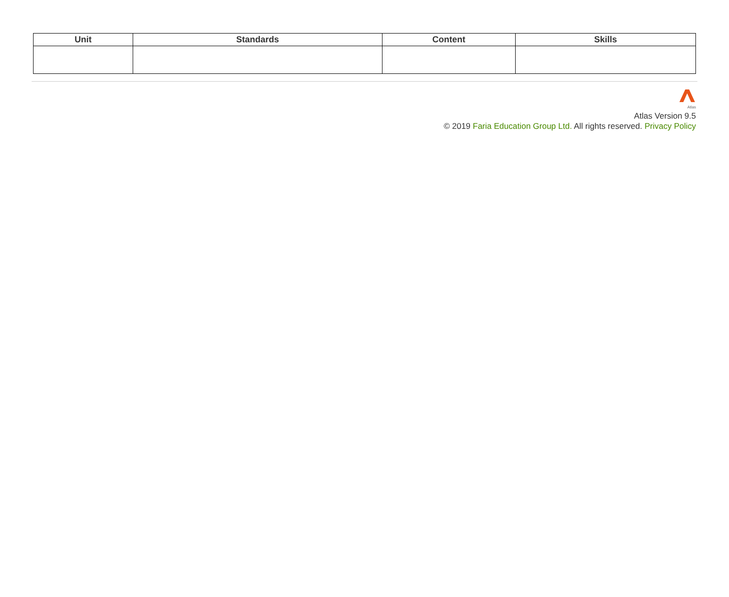| Unit | Standards | Content | Skills |
| --- | --- | --- | --- |
Atlas
Atlas Version 9.5
© 2019 Faria Education Group Ltd. All rights reserved. Privacy Policy